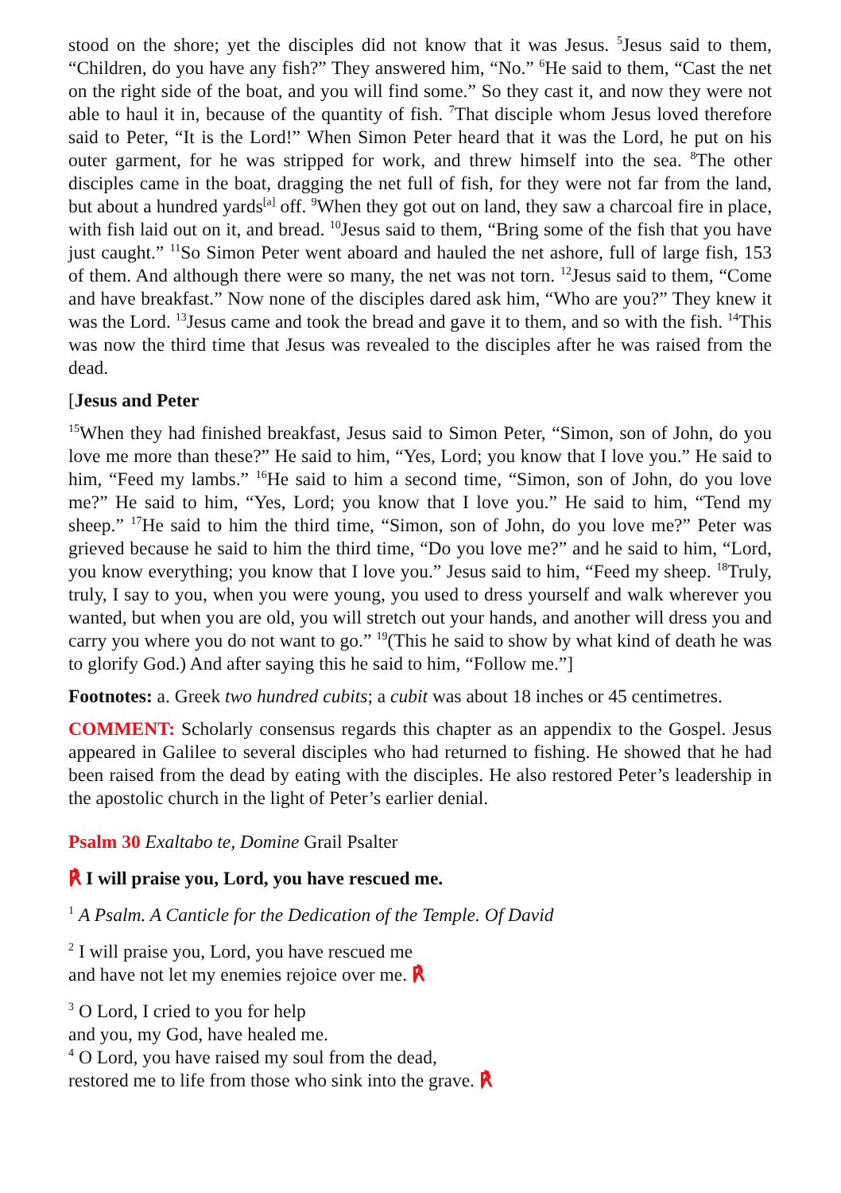stood on the shore; yet the disciples did not know that it was Jesus. <sup>5</sup>Jesus said to them, “Children, do you have any fish?” They answered him, “No.” <sup>6</sup>He said to them, “Cast the net on the right side of the boat, and you will find some.” So they cast it, and now they were not able to haul it in, because of the quantity of fish. <sup>7</sup>That disciple whom Jesus loved therefore said to Peter, “It is the Lord!” When Simon Peter heard that it was the Lord, he put on his outer garment, for he was stripped for work, and threw himself into the sea. <sup>8</sup>The other disciples came in the boat, dragging the net full of fish, for they were not far from the land, but about a hundred yards<sup>[a]</sup> off. <sup>9</sup>When they got out on land, they saw a charcoal fire in place, with fish laid out on it, and bread. <sup>10</sup>Jesus said to them, “Bring some of the fish that you have just caught.” <sup>11</sup>So Simon Peter went aboard and hauled the net ashore, full of large fish, 153 of them. And although there were so many, the net was not torn. <sup>12</sup>Jesus said to them, “Come and have breakfast.” Now none of the disciples dared ask him, “Who are you?” They knew it was the Lord. <sup>13</sup>Jesus came and took the bread and gave it to them, and so with the fish. <sup>14</sup>This was now the third time that Jesus was revealed to the disciples after he was raised from the dead.
[Jesus and Peter
<sup>15</sup> When they had finished breakfast, Jesus said to Simon Peter, “Simon, son of John, do you love me more than these?” He said to him, “Yes, Lord; you know that I love you.” He said to him, “Feed my lambs.” <sup>16</sup>He said to him a second time, “Simon, son of John, do you love me?” He said to him, “Yes, Lord; you know that I love you.” He said to him, “Tend my sheep.” <sup>17</sup>He said to him the third time, “Simon, son of John, do you love me?” Peter was grieved because he said to him the third time, “Do you love me?” and he said to him, “Lord, you know everything; you know that I love you.” Jesus said to him, “Feed my sheep. <sup>18</sup>Truly, truly, I say to you, when you were young, you used to dress yourself and walk wherever you wanted, but when you are old, you will stretch out your hands, and another will dress you and carry you where you do not want to go.” <sup>19</sup>(This he said to show by what kind of death he was to glorify God.) And after saying this he said to him, “Follow me.”]
Footnotes: a. Greek two hundred cubits; a cubit was about 18 inches or 45 centimetres.
COMMENT: Scholarly consensus regards this chapter as an appendix to the Gospel. Jesus appeared in Galilee to several disciples who had returned to fishing. He showed that he had been raised from the dead by eating with the disciples. He also restored Peter’s leadership in the apostolic church in the light of Peter’s earlier denial.
Psalm 30 Exaltabo te, Domine Grail Psalter
℟ I will praise you, Lord, you have rescued me.
<sup>1</sup> A Psalm. A Canticle for the Dedication of the Temple. Of David
<sup>2</sup> I will praise you, Lord, you have rescued me
and have not let my enemies rejoice over me. ℟
<sup>3</sup> O Lord, I cried to you for help
and you, my God, have healed me.
<sup>4</sup> O Lord, you have raised my soul from the dead,
restored me to life from those who sink into the grave. ℟